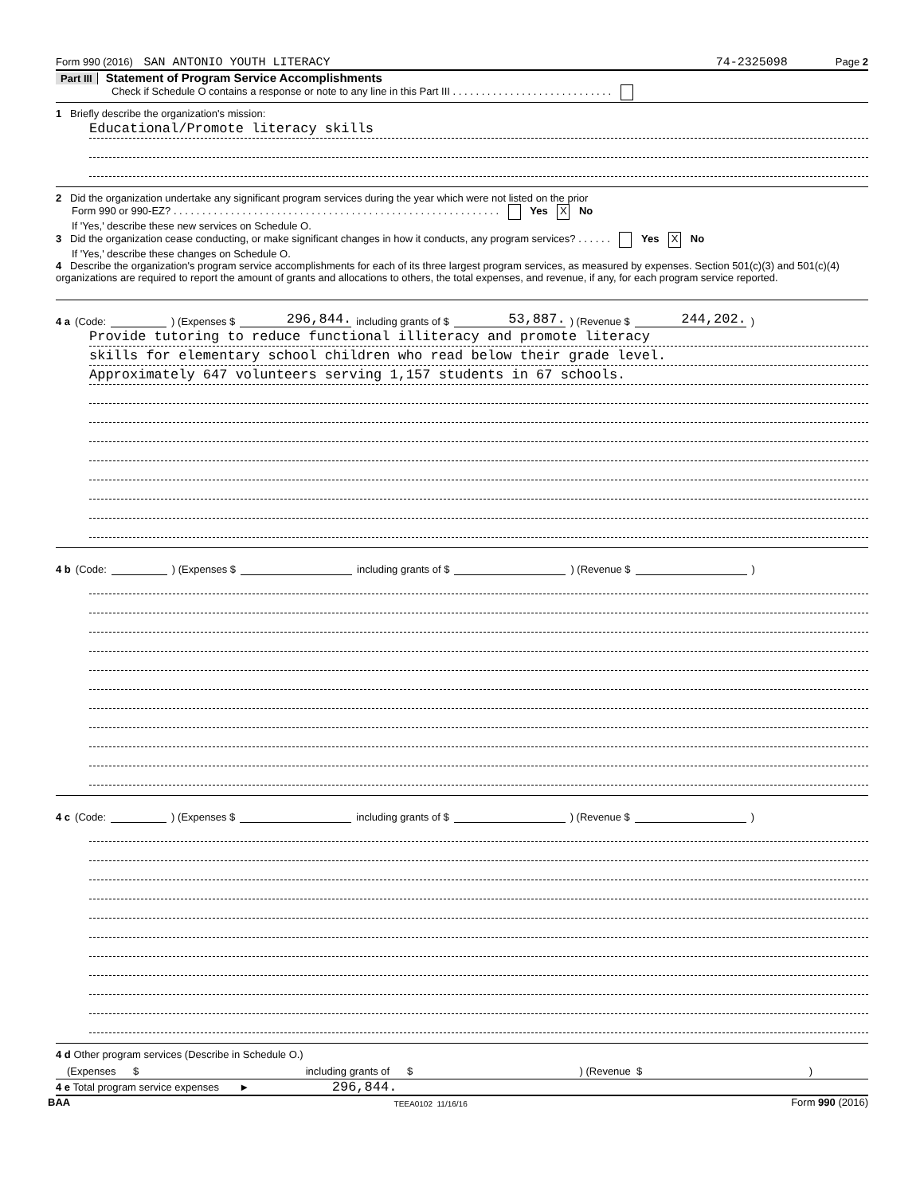Form 990 (2016) SAN ANTONIO YOUTH LITERACY 74-2325098 Page 2
Part III Statement of Program Service Accomplishments
Check if Schedule O contains a response or note to any line in this Part III . . . . . . . . . . . . . . . . . . . . . . . . . . . .
1 Briefly describe the organization's mission:
Educational/Promote literacy skills
2 Did the organization undertake any significant program services during the year which were not listed on the prior
Form 990 or 990-EZ? . . . . . . . . . . . . . . . . . . . . . . . . . . . . . . . . . . . . . . . . . . . . . . . . . . . . . . . . . Yes X No
If 'Yes,' describe these new services on Schedule O.
3 Did the organization cease conducting, or make significant changes in how it conducts, any program services? . . . . . . Yes X No
If 'Yes,' describe these changes on Schedule O.
4 Describe the organization's program service accomplishments for each of its three largest program services, as measured by expenses. Section 501(c)(3) and 501(c)(4) organizations are required to report the amount of grants and allocations to others, the total expenses, and revenue, if any, for each program service reported.
4 a (Code: ) (Expenses $ 296,844. including grants of $ 53,887.) (Revenue $ 244,202.)
Provide tutoring to reduce functional illiteracy and promote literacy
skills for elementary school children who read below their grade level.
Approximately 647 volunteers serving 1,157 students in 67 schools.
4 b (Code: ) (Expenses $ including grants of $ ) (Revenue $ )
4 c (Code: ) (Expenses $ including grants of $ ) (Revenue $ )
4 d Other program services (Describe in Schedule O.)
(Expenses $ including grants of $) (Revenue $)
4 e Total program service expenses ► 296,844.
BAA TEEA0102 11/16/16 Form 990 (2016)